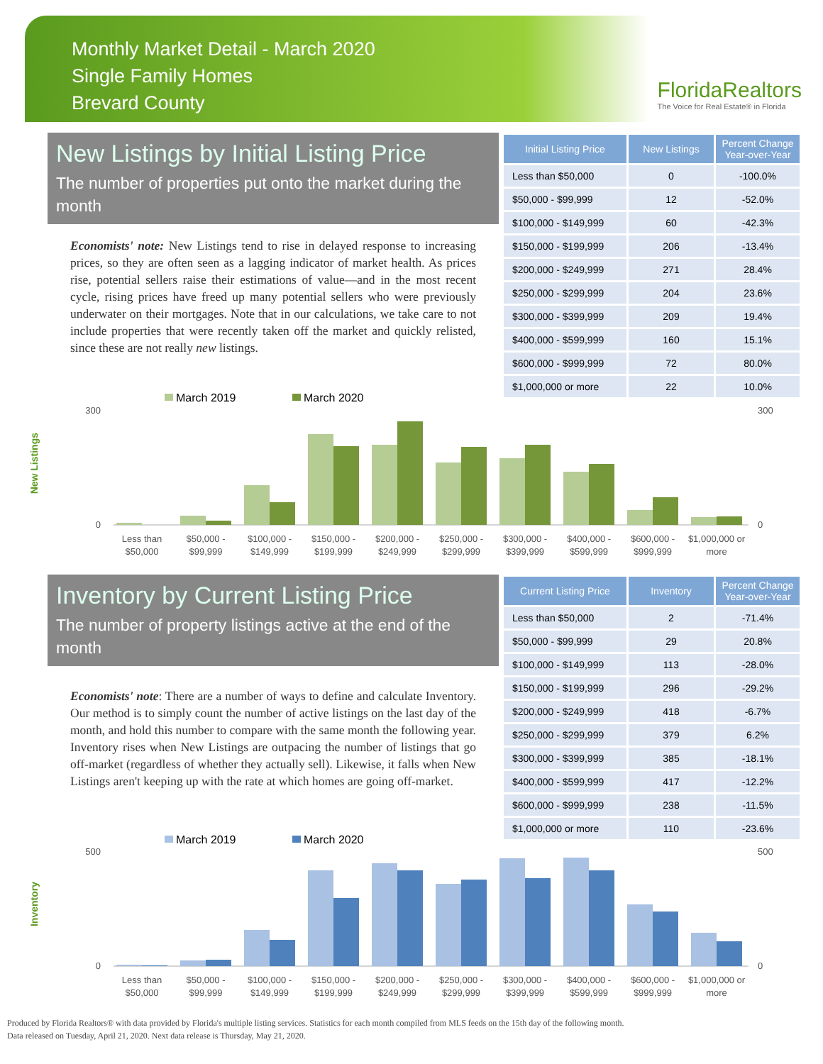Monthly Market Detail - March 2020
Single Family Homes
Brevard County
FloridaRealtors
The Voice for Real Estate® in Florida
New Listings by Initial Listing Price
The number of properties put onto the market during the month
Economists' note: New Listings tend to rise in delayed response to increasing prices, so they are often seen as a lagging indicator of market health. As prices rise, potential sellers raise their estimations of value—and in the most recent cycle, rising prices have freed up many potential sellers who were previously underwater on their mortgages. Note that in our calculations, we take care to not include properties that were recently taken off the market and quickly relisted, since these are not really new listings.
| Initial Listing Price | New Listings | Percent Change Year-over-Year |
| --- | --- | --- |
| Less than $50,000 | 0 | -100.0% |
| $50,000 - $99,999 | 12 | -52.0% |
| $100,000 - $149,999 | 60 | -42.3% |
| $150,000 - $199,999 | 206 | -13.4% |
| $200,000 - $249,999 | 271 | 28.4% |
| $250,000 - $299,999 | 204 | 23.6% |
| $300,000 - $399,999 | 209 | 19.4% |
| $400,000 - $599,999 | 160 | 15.1% |
| $600,000 - $999,999 | 72 | 80.0% |
| $1,000,000 or more | 22 | 10.0% |
New Listings
March 2019
March 2020
300
0
300
0
Less than
$50,000
$50,000 -
$99,999
$100,000 -
$149,999
$150,000 -
$199,999
$200,000 -
$249,999
$250,000 -
$299,999
$300,000 -
$399,999
$400,000 -
$599,999
$600,000 -
$999,999
$1,000,000 or
more
Inventory by Current Listing Price
The number of property listings active at the end of the month
Economists' note: There are a number of ways to define and calculate Inventory. Our method is to simply count the number of active listings on the last day of the month, and hold this number to compare with the same month the following year. Inventory rises when New Listings are outpacing the number of listings that go off-market (regardless of whether they actually sell). Likewise, it falls when New Listings aren't keeping up with the rate at which homes are going off-market.
| Current Listing Price | Inventory | Percent Change Year-over-Year |
| --- | --- | --- |
| Less than $50,000 | 2 | -71.4% |
| $50,000 - $99,999 | 29 | 20.8% |
| $100,000 - $149,999 | 113 | -28.0% |
| $150,000 - $199,999 | 296 | -29.2% |
| $200,000 - $249,999 | 418 | -6.7% |
| $250,000 - $299,999 | 379 | 6.2% |
| $300,000 - $399,999 | 385 | -18.1% |
| $400,000 - $599,999 | 417 | -12.2% |
| $600,000 - $999,999 | 238 | -11.5% |
| $1,000,000 or more | 110 | -23.6% |
Inventory
March 2019
March 2020
500
0
500
0
Less than
$50,000
$50,000 -
$99,999
$100,000 -
$149,999
$150,000 -
$199,999
$200,000 -
$249,999
$250,000 -
$299,999
$300,000 -
$399,999
$400,000 -
$599,999
$600,000 -
$999,999
$1,000,000 or
more
Produced by Florida Realtors® with data provided by Florida's multiple listing services. Statistics for each month compiled from MLS feeds on the 15th day of the following month.
Data released on Tuesday, April 21, 2020. Next data release is Thursday, May 21, 2020.